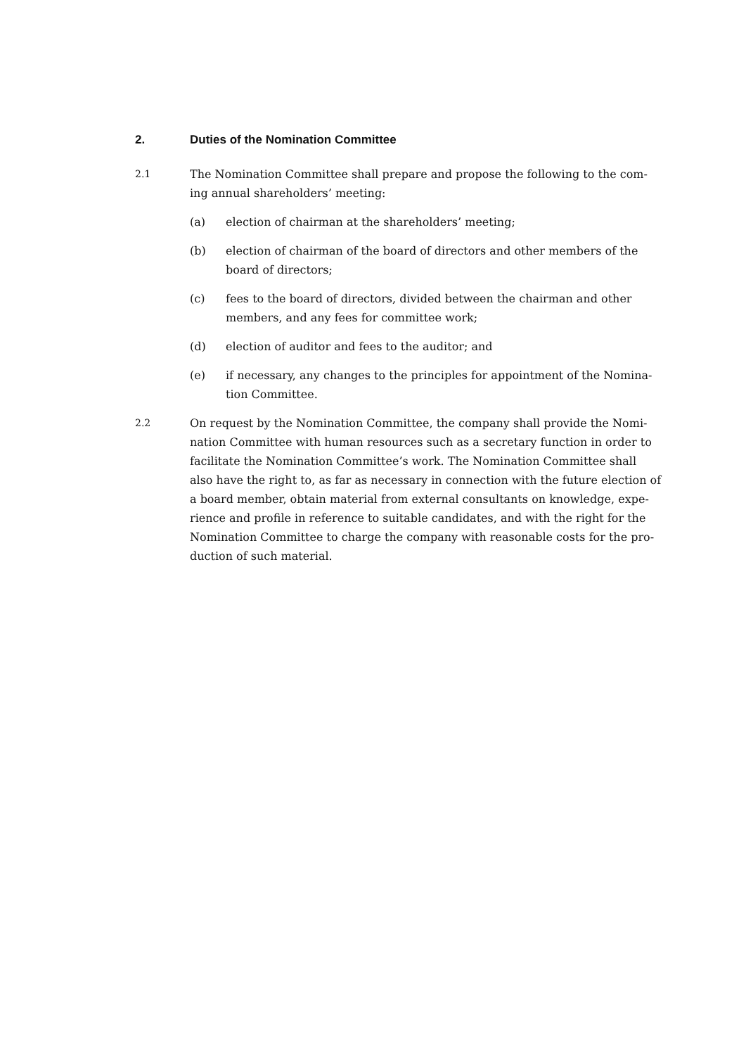2. Duties of the Nomination Committee
2.1 The Nomination Committee shall prepare and propose the following to the com-ing annual shareholders’ meeting:
(a) election of chairman at the shareholders’ meeting;
(b) election of chairman of the board of directors and other members of the board of directors;
(c) fees to the board of directors, divided between the chairman and other members, and any fees for committee work;
(d) election of auditor and fees to the auditor; and
(e) if necessary, any changes to the principles for appointment of the Nomina-tion Committee.
2.2 On request by the Nomination Committee, the company shall provide the Nomi-nation Committee with human resources such as a secretary function in order to facilitate the Nomination Committee’s work. The Nomination Committee shall also have the right to, as far as necessary in connection with the future election of a board member, obtain material from external consultants on knowledge, expe-rience and profile in reference to suitable candidates, and with the right for the Nomination Committee to charge the company with reasonable costs for the pro-duction of such material.